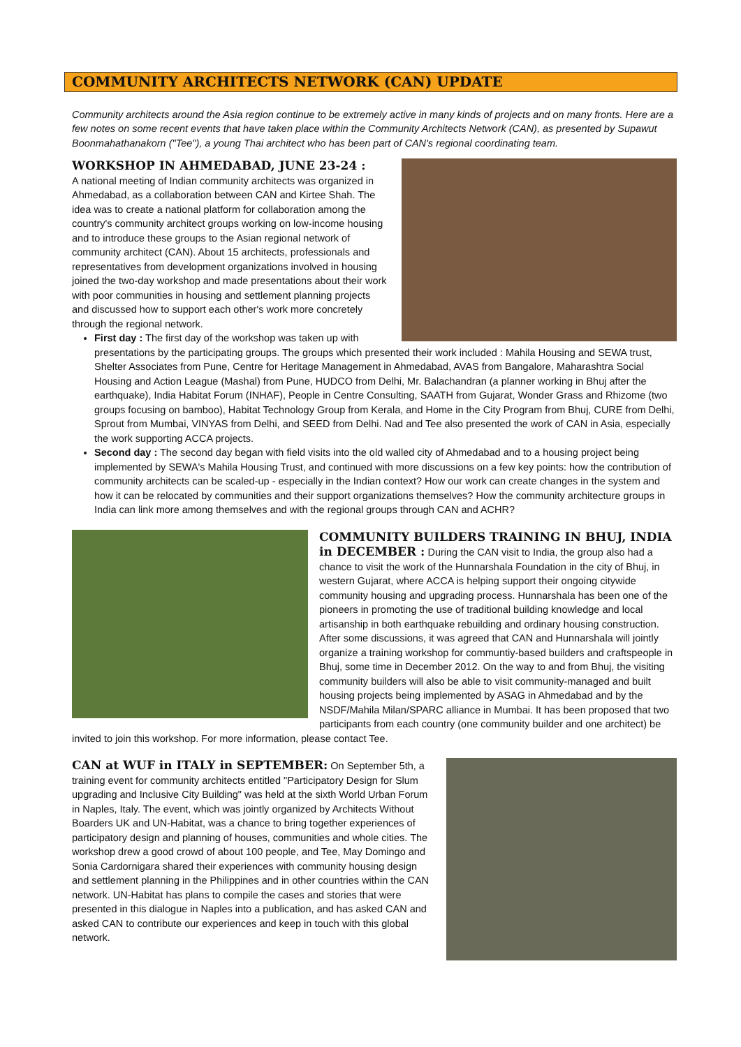COMMUNITY ARCHITECTS NETWORK (CAN) UPDATE
Community architects around the Asia region continue to be extremely active in many kinds of projects and on many fronts. Here are a few notes on some recent events that have taken place within the Community Architects Network (CAN), as presented by Supawut Boonmahathanakorn ("Tee"), a young Thai architect who has been part of CAN's regional coordinating team.
WORKSHOP IN AHMEDABAD, JUNE 23-24 :
A national meeting of Indian community architects was organized in Ahmedabad, as a collaboration between CAN and Kirtee Shah. The idea was to create a national platform for collaboration among the country's community architect groups working on low-income housing and to introduce these groups to the Asian regional network of community architect (CAN). About 15 architects, professionals and representatives from development organizations involved in housing joined the two-day workshop and made presentations about their work with poor communities in housing and settlement planning projects and discussed how to support each other's work more concretely through the regional network.
First day : The first day of the workshop was taken up with presentations by the participating groups. The groups which presented their work included : Mahila Housing and SEWA trust, Shelter Associates from Pune, Centre for Heritage Management in Ahmedabad, AVAS from Bangalore, Maharashtra Social Housing and Action League (Mashal) from Pune, HUDCO from Delhi, Mr. Balachandran (a planner working in Bhuj after the earthquake), India Habitat Forum (INHAF), People in Centre Consulting, SAATH from Gujarat, Wonder Grass and Rhizome (two groups focusing on bamboo), Habitat Technology Group from Kerala, and Home in the City Program from Bhuj, CURE from Delhi, Sprout from Mumbai, VINYAS from Delhi, and SEED from Delhi. Nad and Tee also presented the work of CAN in Asia, especially the work supporting ACCA projects.
Second day : The second day began with field visits into the old walled city of Ahmedabad and to a housing project being implemented by SEWA's Mahila Housing Trust, and continued with more discussions on a few key points: how the contribution of community architects can be scaled-up - especially in the Indian context? How our work can create changes in the system and how it can be relocated by communities and their support organizations themselves? How the community architecture groups in India can link more among themselves and with the regional groups through CAN and ACHR?
COMMUNITY BUILDERS TRAINING IN BHUJ, INDIA in DECEMBER :
During the CAN visit to India, the group also had a chance to visit the work of the Hunnarshala Foundation in the city of Bhuj, in western Gujarat, where ACCA is helping support their ongoing citywide community housing and upgrading process. Hunnarshala has been one of the pioneers in promoting the use of traditional building knowledge and local artisanship in both earthquake rebuilding and ordinary housing construction. After some discussions, it was agreed that CAN and Hunnarshala will jointly organize a training workshop for communtiy-based builders and craftspeople in Bhuj, some time in December 2012. On the way to and from Bhuj, the visiting community builders will also be able to visit community-managed and built housing projects being implemented by ASAG in Ahmedabad and by the NSDF/Mahila Milan/SPARC alliance in Mumbai. It has been proposed that two participants from each country (one community builder and one architect) be invited to join this workshop. For more information, please contact Tee.
CAN at WUF in ITALY in SEPTEMBER:
On September 5th, a training event for community architects entitled "Participatory Design for Slum upgrading and Inclusive City Building" was held at the sixth World Urban Forum in Naples, Italy. The event, which was jointly organized by Architects Without Boarders UK and UN-Habitat, was a chance to bring together experiences of participatory design and planning of houses, communities and whole cities. The workshop drew a good crowd of about 100 people, and Tee, May Domingo and Sonia Cardornigara shared their experiences with community housing design and settlement planning in the Philippines and in other countries within the CAN network. UN-Habitat has plans to compile the cases and stories that were presented in this dialogue in Naples into a publication, and has asked CAN and asked CAN to contribute our experiences and keep in touch with this global network.